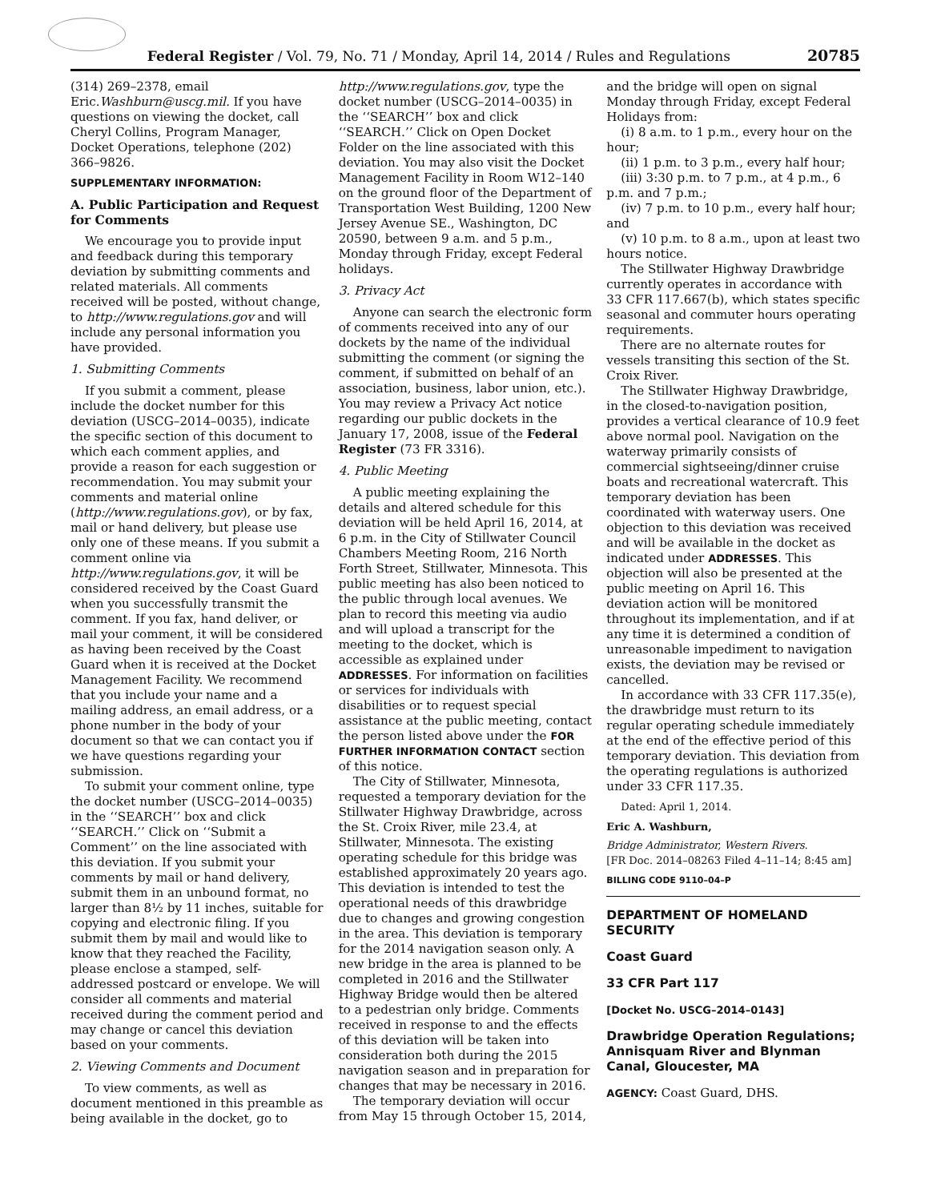Federal Register / Vol. 79, No. 71 / Monday, April 14, 2014 / Rules and Regulations 20785
(314) 269–2378, email Eric.Washburn@uscg.mil. If you have questions on viewing the docket, call Cheryl Collins, Program Manager, Docket Operations, telephone (202) 366–9826.
SUPPLEMENTARY INFORMATION:
A. Public Participation and Request for Comments
We encourage you to provide input and feedback during this temporary deviation by submitting comments and related materials. All comments received will be posted, without change, to http://www.regulations.gov and will include any personal information you have provided.
1. Submitting Comments
If you submit a comment, please include the docket number for this deviation (USCG–2014–0035), indicate the specific section of this document to which each comment applies, and provide a reason for each suggestion or recommendation. You may submit your comments and material online (http://www.regulations.gov), or by fax, mail or hand delivery, but please use only one of these means. If you submit a comment online via http://www.regulations.gov, it will be considered received by the Coast Guard when you successfully transmit the comment. If you fax, hand deliver, or mail your comment, it will be considered as having been received by the Coast Guard when it is received at the Docket Management Facility. We recommend that you include your name and a mailing address, an email address, or a phone number in the body of your document so that we can contact you if we have questions regarding your submission.
To submit your comment online, type the docket number (USCG–2014–0035) in the ‘‘SEARCH’’ box and click ‘‘SEARCH.’’ Click on ‘‘Submit a Comment’’ on the line associated with this deviation. If you submit your comments by mail or hand delivery, submit them in an unbound format, no larger than 8½ by 11 inches, suitable for copying and electronic filing. If you submit them by mail and would like to know that they reached the Facility, please enclose a stamped, self-addressed postcard or envelope. We will consider all comments and material received during the comment period and may change or cancel this deviation based on your comments.
2. Viewing Comments and Document
To view comments, as well as document mentioned in this preamble as being available in the docket, go to
http://www.regulations.gov, type the docket number (USCG–2014–0035) in the ‘‘SEARCH’’ box and click ‘‘SEARCH.’’ Click on Open Docket Folder on the line associated with this deviation. You may also visit the Docket Management Facility in Room W12–140 on the ground floor of the Department of Transportation West Building, 1200 New Jersey Avenue SE., Washington, DC 20590, between 9 a.m. and 5 p.m., Monday through Friday, except Federal holidays.
3. Privacy Act
Anyone can search the electronic form of comments received into any of our dockets by the name of the individual submitting the comment (or signing the comment, if submitted on behalf of an association, business, labor union, etc.). You may review a Privacy Act notice regarding our public dockets in the January 17, 2008, issue of the Federal Register (73 FR 3316).
4. Public Meeting
A public meeting explaining the details and altered schedule for this deviation will be held April 16, 2014, at 6 p.m. in the City of Stillwater Council Chambers Meeting Room, 216 North Forth Street, Stillwater, Minnesota. This public meeting has also been noticed to the public through local avenues. We plan to record this meeting via audio and will upload a transcript for the meeting to the docket, which is accessible as explained under ADDRESSES. For information on facilities or services for individuals with disabilities or to request special assistance at the public meeting, contact the person listed above under the FOR FURTHER INFORMATION CONTACT section of this notice.
The City of Stillwater, Minnesota, requested a temporary deviation for the Stillwater Highway Drawbridge, across the St. Croix River, mile 23.4, at Stillwater, Minnesota. The existing operating schedule for this bridge was established approximately 20 years ago. This deviation is intended to test the operational needs of this drawbridge due to changes and growing congestion in the area. This deviation is temporary for the 2014 navigation season only. A new bridge in the area is planned to be completed in 2016 and the Stillwater Highway Bridge would then be altered to a pedestrian only bridge. Comments received in response to and the effects of this deviation will be taken into consideration both during the 2015 navigation season and in preparation for changes that may be necessary in 2016.
The temporary deviation will occur from May 15 through October 15, 2014,
and the bridge will open on signal Monday through Friday, except Federal Holidays from:
(i) 8 a.m. to 1 p.m., every hour on the hour;
(ii) 1 p.m. to 3 p.m., every half hour;
(iii) 3:30 p.m. to 7 p.m., at 4 p.m., 6 p.m. and 7 p.m.;
(iv) 7 p.m. to 10 p.m., every half hour; and
(v) 10 p.m. to 8 a.m., upon at least two hours notice.
The Stillwater Highway Drawbridge currently operates in accordance with 33 CFR 117.667(b), which states specific seasonal and commuter hours operating requirements.
There are no alternate routes for vessels transiting this section of the St. Croix River.
The Stillwater Highway Drawbridge, in the closed-to-navigation position, provides a vertical clearance of 10.9 feet above normal pool. Navigation on the waterway primarily consists of commercial sightseeing/dinner cruise boats and recreational watercraft. This temporary deviation has been coordinated with waterway users. One objection to this deviation was received and will be available in the docket as indicated under ADDRESSES. This objection will also be presented at the public meeting on April 16. This deviation action will be monitored throughout its implementation, and if at any time it is determined a condition of unreasonable impediment to navigation exists, the deviation may be revised or cancelled.
In accordance with 33 CFR 117.35(e), the drawbridge must return to its regular operating schedule immediately at the end of the effective period of this temporary deviation. This deviation from the operating regulations is authorized under 33 CFR 117.35.
Dated: April 1, 2014.
Eric A. Washburn,
Bridge Administrator, Western Rivers.
[FR Doc. 2014–08263 Filed 4–11–14; 8:45 am]
BILLING CODE 9110–04–P
DEPARTMENT OF HOMELAND SECURITY
Coast Guard
33 CFR Part 117
[Docket No. USCG–2014–0143]
Drawbridge Operation Regulations; Annisquam River and Blynman Canal, Gloucester, MA
AGENCY: Coast Guard, DHS.